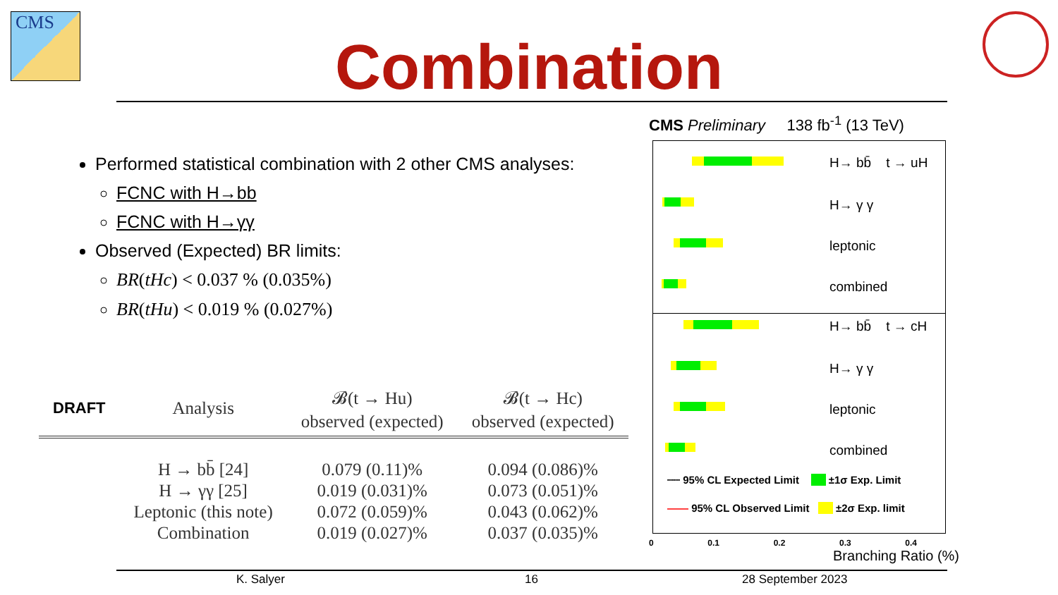CMS
Combination
Performed statistical combination with 2 other CMS analyses:
FCNC with H→bb
FCNC with H→γγ
Observed (Expected) BR limits:
BR(tHc) < 0.037 % (0.035%)
BR(tHu) < 0.019 % (0.027%)
| DRAFT | Analysis | 𝓑(t → Hu) observed (expected) | 𝓑(t → Hc) observed (expected) |
| --- | --- | --- | --- |
| | H → bb̄ [24] | 0.079 (0.11)% | 0.094 (0.086)% |
| | H → γγ [25] | 0.019 (0.031)% | 0.073 (0.051)% |
| | Leptonic (this note) | 0.072 (0.059)% | 0.043 (0.062)% |
| | Combination | 0.019 (0.027)% | 0.037 (0.035)% |
CMS Preliminary 138 fb<sup>-1</sup> (13 TeV)
H→ bb̄ t → uH
H→ γ γ
leptonic
combined
H→ bb̄ t → cH
H→ γ γ
leptonic
combined
┈┈ 95% CL Expected Limit ±1σ Exp. Limit
—— 95% CL Observed Limit ±2σ Exp. limit
0 0.1 0.2 0.3 0.4
Branching Ratio (%)
K. Salyer 16 28 September 2023